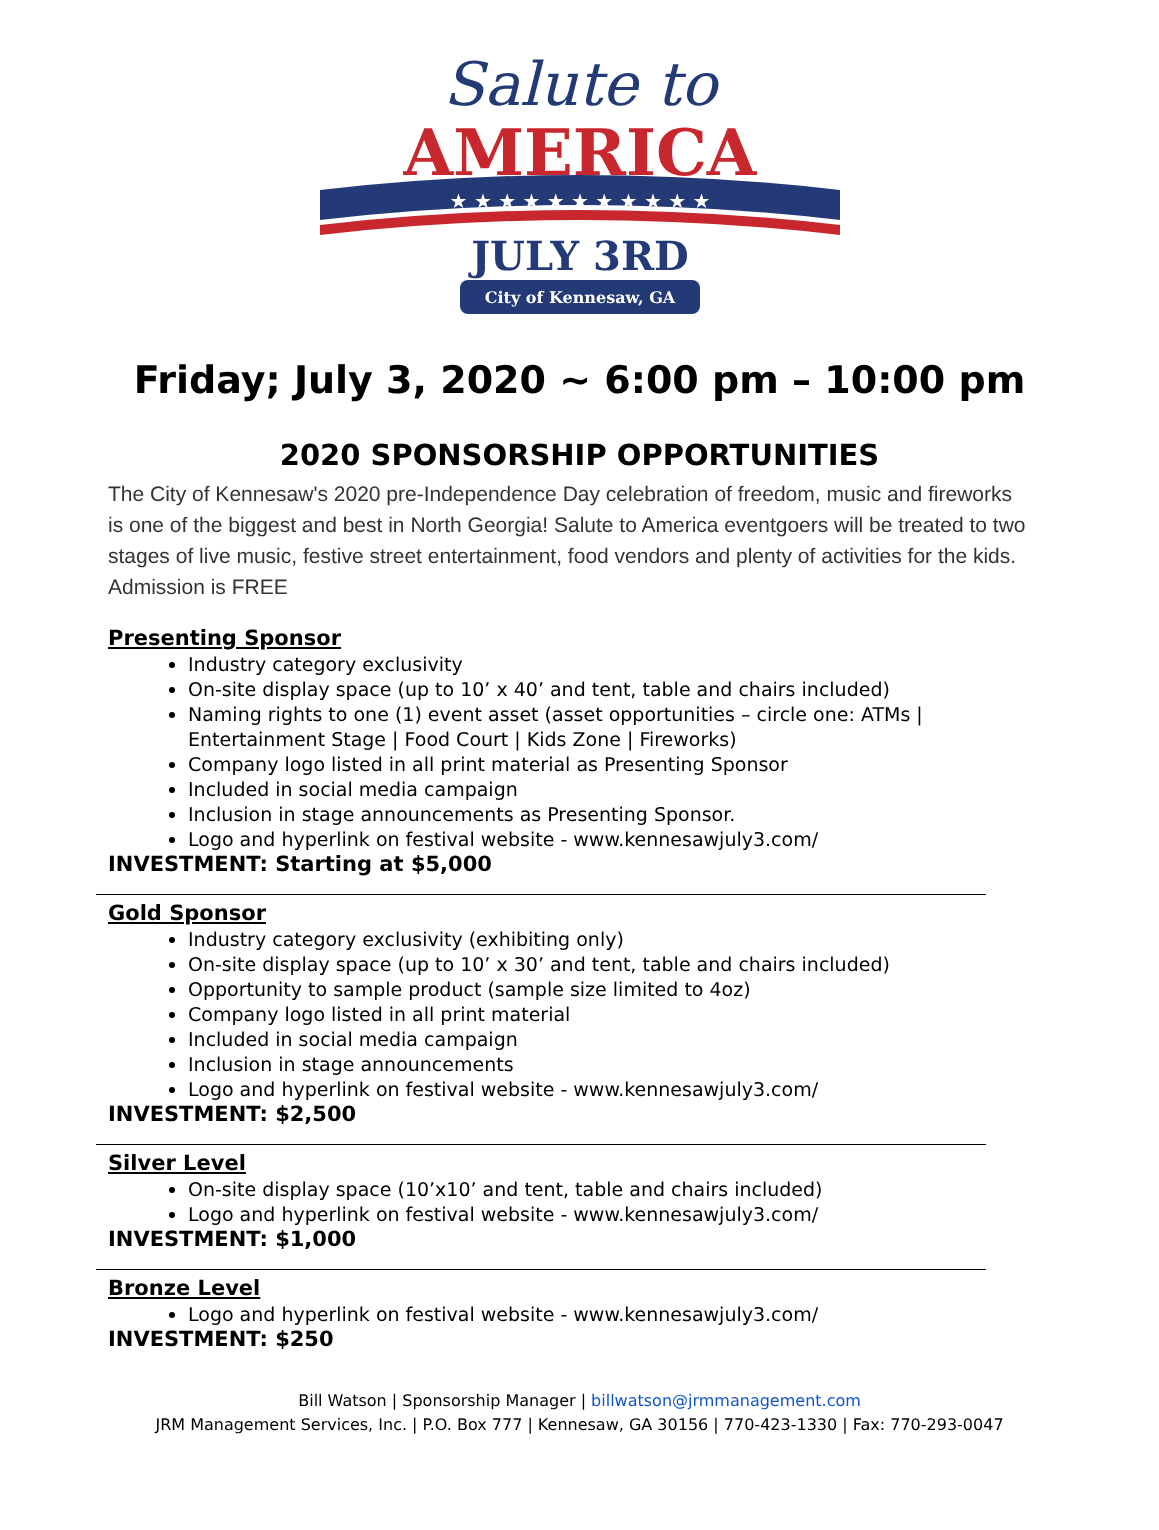Salute to
AMERICA
★ ★ ★ ★ ★ ★ ★ ★ ★ ★ ★
JULY 3RD
City of Kennesaw, GA
Friday; July 3, 2020 ~ 6:00 pm – 10:00 pm
2020 SPONSORSHIP OPPORTUNITIES
The City of Kennesaw's 2020 pre-Independence Day celebration of freedom, music and fireworks is one of the biggest and best in North Georgia! Salute to America eventgoers will be treated to two stages of live music, festive street entertainment, food vendors and plenty of activities for the kids. Admission is FREE
Presenting Sponsor
Industry category exclusivity
On-site display space (up to 10’ x 40’ and tent, table and chairs included)
Naming rights to one (1) event asset (asset opportunities – circle one: ATMs | Entertainment Stage | Food Court | Kids Zone | Fireworks)
Company logo listed in all print material as Presenting Sponsor
Included in social media campaign
Inclusion in stage announcements as Presenting Sponsor.
Logo and hyperlink on festival website - www.kennesawjuly3.com/
INVESTMENT: Starting at $5,000
Gold Sponsor
Industry category exclusivity (exhibiting only)
On-site display space (up to 10’ x 30’ and tent, table and chairs included)
Opportunity to sample product (sample size limited to 4oz)
Company logo listed in all print material
Included in social media campaign
Inclusion in stage announcements
Logo and hyperlink on festival website - www.kennesawjuly3.com/
INVESTMENT: $2,500
Silver Level
On-site display space (10’x10’ and tent, table and chairs included)
Logo and hyperlink on festival website - www.kennesawjuly3.com/
INVESTMENT: $1,000
Bronze Level
Logo and hyperlink on festival website - www.kennesawjuly3.com/
INVESTMENT: $250
Bill Watson | Sponsorship Manager | billwatson@jrmmanagement.com
JRM Management Services, Inc. | P.O. Box 777 | Kennesaw, GA 30156 | 770-423-1330 | Fax: 770-293-0047